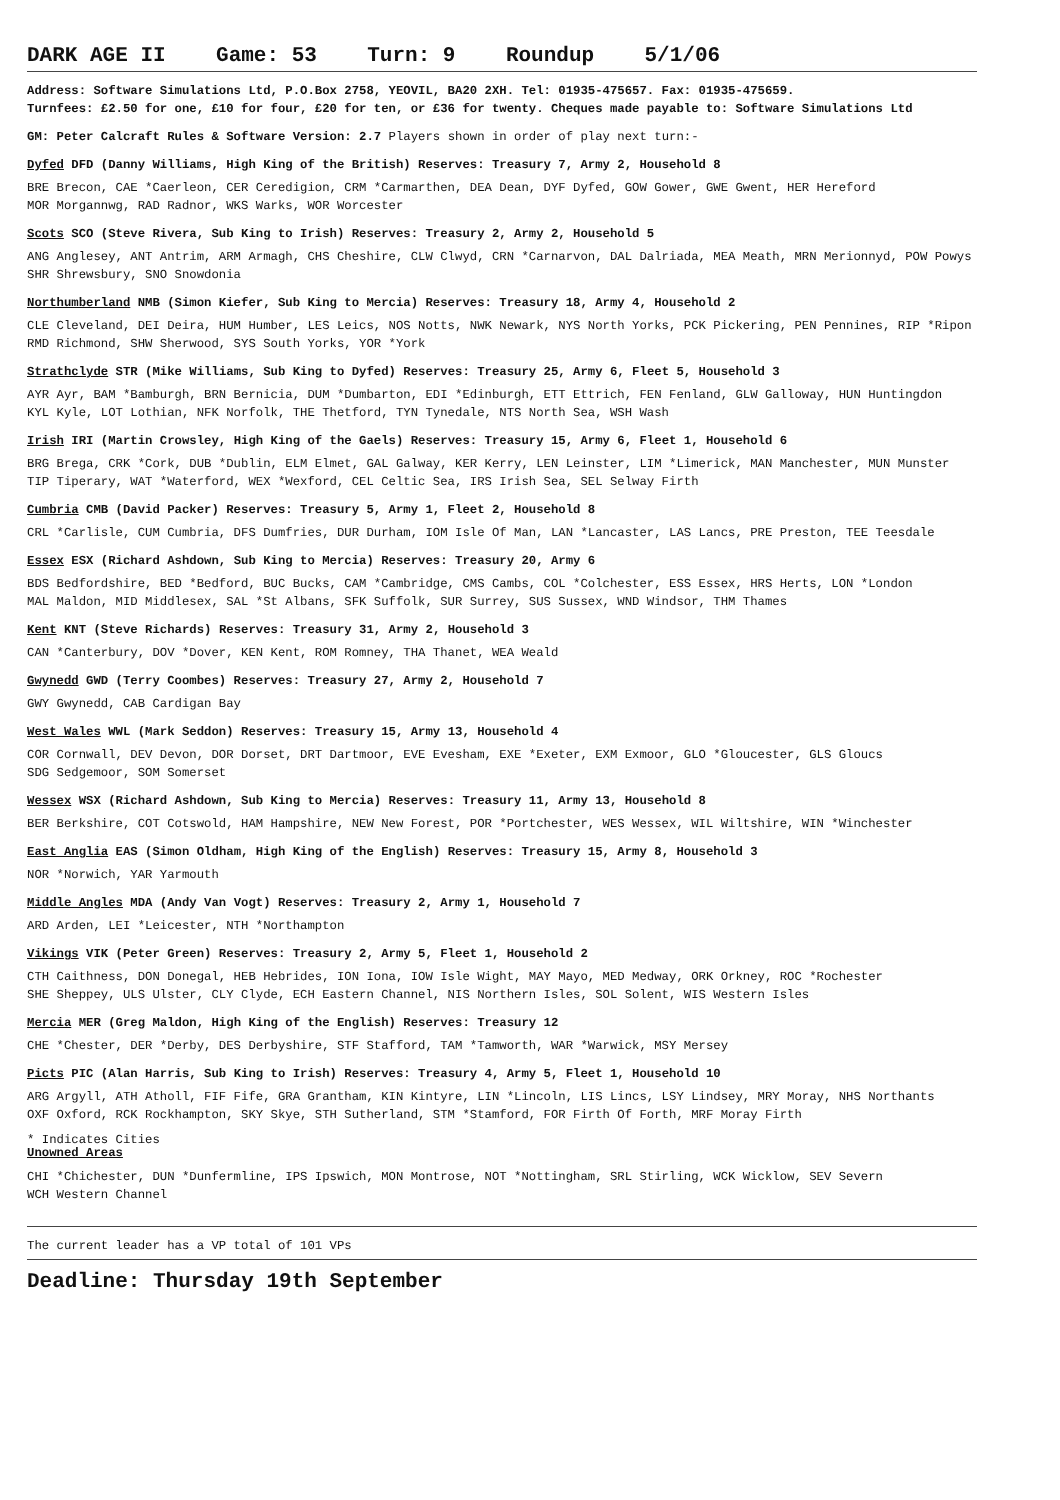DARK AGE II Game: 53 Turn: 9 Roundup 5/1/06
Address: Software Simulations Ltd, P.O.Box 2758, YEOVIL, BA20 2XH. Tel: 01935-475657. Fax: 01935-475659.
Turnfees: £2.50 for one, £10 for four, £20 for ten, or £36 for twenty. Cheques made payable to: Software Simulations Ltd
GM: Peter Calcraft Rules & Software Version: 2.7 Players shown in order of play next turn:-
Dyfed DFD (Danny Williams, High King of the British) Reserves: Treasury 7, Army 2, Household 8
BRE Brecon, CAE *Caerleon, CER Ceredigion, CRM *Carmarthen, DEA Dean, DYF Dyfed, GOW Gower, GWE Gwent, HER Hereford
MOR Morgannwg, RAD Radnor, WKS Warks, WOR Worcester
Scots SCO (Steve Rivera, Sub King to Irish) Reserves: Treasury 2, Army 2, Household 5
ANG Anglesey, ANT Antrim, ARM Armagh, CHS Cheshire, CLW Clwyd, CRN *Carnarvon, DAL Dalriada, MEA Meath, MRN Merionnyd, POW Powys
SHR Shrewsbury, SNO Snowdonia
Northumberland NMB (Simon Kiefer, Sub King to Mercia) Reserves: Treasury 18, Army 4, Household 2
CLE Cleveland, DEI Deira, HUM Humber, LES Leics, NOS Notts, NWK Newark, NYS North Yorks, PCK Pickering, PEN Pennines, RIP *Ripon
RMD Richmond, SHW Sherwood, SYS South Yorks, YOR *York
Strathclyde STR (Mike Williams, Sub King to Dyfed) Reserves: Treasury 25, Army 6, Fleet 5, Household 3
AYR Ayr, BAM *Bamburgh, BRN Bernicia, DUM *Dumbarton, EDI *Edinburgh, ETT Ettrich, FEN Fenland, GLW Galloway, HUN Huntingdon
KYL Kyle, LOT Lothian, NFK Norfolk, THE Thetford, TYN Tynedale, NTS North Sea, WSH Wash
Irish IRI (Martin Crowsley, High King of the Gaels) Reserves: Treasury 15, Army 6, Fleet 1, Household 6
BRG Brega, CRK *Cork, DUB *Dublin, ELM Elmet, GAL Galway, KER Kerry, LEN Leinster, LIM *Limerick, MAN Manchester, MUN Munster
TIP Tiperary, WAT *Waterford, WEX *Wexford, CEL Celtic Sea, IRS Irish Sea, SEL Selway Firth
Cumbria CMB (David Packer) Reserves: Treasury 5, Army 1, Fleet 2, Household 8
CRL *Carlisle, CUM Cumbria, DFS Dumfries, DUR Durham, IOM Isle Of Man, LAN *Lancaster, LAS Lancs, PRE Preston, TEE Teesdale
Essex ESX (Richard Ashdown, Sub King to Mercia) Reserves: Treasury 20, Army 6
BDS Bedfordshire, BED *Bedford, BUC Bucks, CAM *Cambridge, CMS Cambs, COL *Colchester, ESS Essex, HRS Herts, LON *London
MAL Maldon, MID Middlesex, SAL *St Albans, SFK Suffolk, SUR Surrey, SUS Sussex, WND Windsor, THM Thames
Kent KNT (Steve Richards) Reserves: Treasury 31, Army 2, Household 3
CAN *Canterbury, DOV *Dover, KEN Kent, ROM Romney, THA Thanet, WEA Weald
Gwynedd GWD (Terry Coombes) Reserves: Treasury 27, Army 2, Household 7
GWY Gwynedd, CAB Cardigan Bay
West Wales WWL (Mark Seddon) Reserves: Treasury 15, Army 13, Household 4
COR Cornwall, DEV Devon, DOR Dorset, DRT Dartmoor, EVE Evesham, EXE *Exeter, EXM Exmoor, GLO *Gloucester, GLS Gloucs
SDG Sedgemoor, SOM Somerset
Wessex WSX (Richard Ashdown, Sub King to Mercia) Reserves: Treasury 11, Army 13, Household 8
BER Berkshire, COT Cotswold, HAM Hampshire, NEW New Forest, POR *Portchester, WES Wessex, WIL Wiltshire, WIN *Winchester
East Anglia EAS (Simon Oldham, High King of the English) Reserves: Treasury 15, Army 8, Household 3
NOR *Norwich, YAR Yarmouth
Middle Angles MDA (Andy Van Vogt) Reserves: Treasury 2, Army 1, Household 7
ARD Arden, LEI *Leicester, NTH *Northampton
Vikings VIK (Peter Green) Reserves: Treasury 2, Army 5, Fleet 1, Household 2
CTH Caithness, DON Donegal, HEB Hebrides, ION Iona, IOW Isle Wight, MAY Mayo, MED Medway, ORK Orkney, ROC *Rochester
SHE Sheppey, ULS Ulster, CLY Clyde, ECH Eastern Channel, NIS Northern Isles, SOL Solent, WIS Western Isles
Mercia MER (Greg Maldon, High King of the English) Reserves: Treasury 12
CHE *Chester, DER *Derby, DES Derbyshire, STF Stafford, TAM *Tamworth, WAR *Warwick, MSY Mersey
Picts PIC (Alan Harris, Sub King to Irish) Reserves: Treasury 4, Army 5, Fleet 1, Household 10
ARG Argyll, ATH Atholl, FIF Fife, GRA Grantham, KIN Kintyre, LIN *Lincoln, LIS Lincs, LSY Lindsey, MRY Moray, NHS Northants
OXF Oxford, RCK Rockhampton, SKY Skye, STH Sutherland, STM *Stamford, FOR Firth Of Forth, MRF Moray Firth
* Indicates Cities
Unowned Areas
CHI *Chichester, DUN *Dunfermline, IPS Ipswich, MON Montrose, NOT *Nottingham, SRL Stirling, WCK Wicklow, SEV Severn
WCH Western Channel
The current leader has a VP total of 101 VPs
Deadline: Thursday 19th September